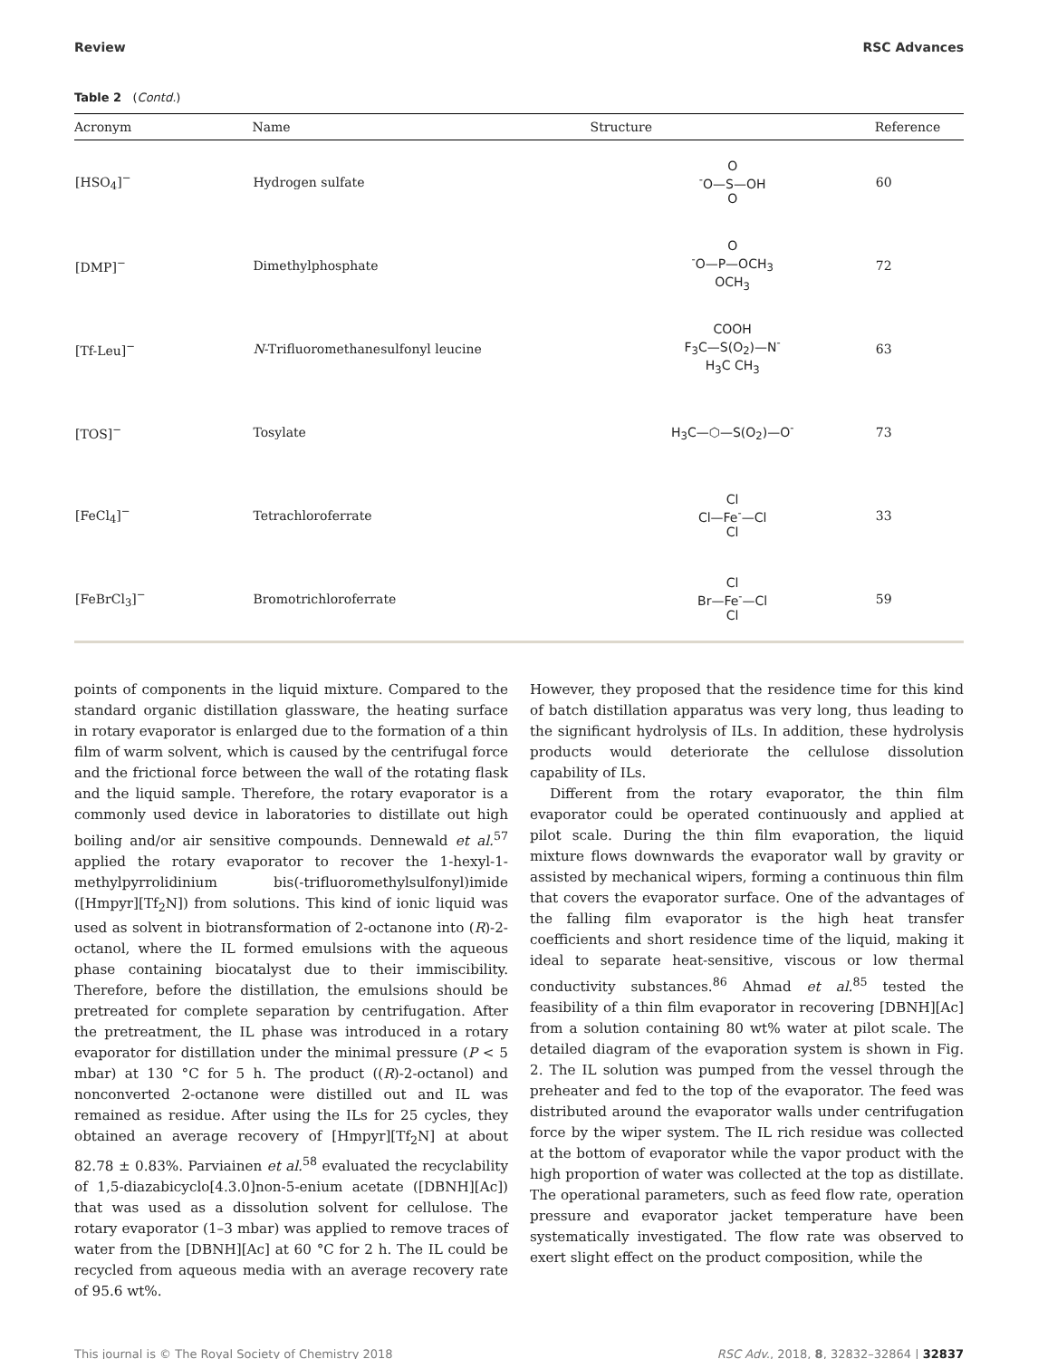Review RSC Advances
Table 2 (Contd.)
| Acronym | Name | Structure | Reference |
| --- | --- | --- | --- |
| [HSO<sub>4</sub>]<sup>−</sup> | Hydrogen sulfate | O <sup>-</sup>O—S—OH O | 60 |
| [DMP]<sup>−</sup> | Dimethylphosphate | O <sup>-</sup>O—P—OCH<sub>3</sub> OCH<sub>3</sub> | 72 |
| [Tf-Leu]<sup>−</sup> | N -Trifluoromethanesulfonyl leucine | COOH F<sub>3</sub>C—S(O<sub>2</sub>)—N<sup>-</sup> H<sub>3</sub>C CH<sub>3</sub> | 63 |
| [TOS]<sup>−</sup> | Tosylate | H<sub>3</sub>C—⬡—S(O<sub>2</sub>)—O<sup>-</sup> | 73 |
| [FeCl<sub>4</sub>]<sup>−</sup> | Tetrachloroferrate | Cl Cl—Fe<sup>-</sup>—Cl Cl | 33 |
| [FeBrCl<sub>3</sub>]<sup>−</sup> | Bromotrichloroferrate | Cl Br—Fe<sup>-</sup>—Cl Cl | 59 |
points of components in the liquid mixture. Compared to the standard organic distillation glassware, the heating surface in rotary evaporator is enlarged due to the formation of a thin film of warm solvent, which is caused by the centrifugal force and the frictional force between the wall of the rotating flask and the liquid sample. Therefore, the rotary evaporator is a commonly used device in laboratories to distillate out high boiling and/or air sensitive compounds. Dennewald et al.<sup>57</sup> applied the rotary evaporator to recover the 1-hexyl-1-methylpyrrolidinium bis(-trifluoromethylsulfonyl)imide ([Hmpyr][Tf<sub>2</sub>N]) from solutions. This kind of ionic liquid was used as solvent in biotransformation of 2-octanone into (R)-2-octanol, where the IL formed emulsions with the aqueous phase containing biocatalyst due to their immiscibility. Therefore, before the distillation, the emulsions should be pretreated for complete separation by centrifugation. After the pretreatment, the IL phase was introduced in a rotary evaporator for distillation under the minimal pressure (P < 5 mbar) at 130 °C for 5 h. The product ((R)-2-octanol) and nonconverted 2-octanone were distilled out and IL was remained as residue. After using the ILs for 25 cycles, they obtained an average recovery of [Hmpyr][Tf<sub>2</sub>N] at about 82.78 ± 0.83%. Parviainen et al.<sup>58</sup> evaluated the recyclability of 1,5-diazabicyclo[4.3.0]non-5-enium acetate ([DBNH][Ac]) that was used as a dissolution solvent for cellulose. The rotary evaporator (1–3 mbar) was applied to remove traces of water from the [DBNH][Ac] at 60 °C for 2 h. The IL could be recycled from aqueous media with an average recovery rate of 95.6 wt%.
However, they proposed that the residence time for this kind of batch distillation apparatus was very long, thus leading to the significant hydrolysis of ILs. In addition, these hydrolysis products would deteriorate the cellulose dissolution capability of ILs.
Different from the rotary evaporator, the thin film evaporator could be operated continuously and applied at pilot scale. During the thin film evaporation, the liquid mixture flows downwards the evaporator wall by gravity or assisted by mechanical wipers, forming a continuous thin film that covers the evaporator surface. One of the advantages of the falling film evaporator is the high heat transfer coefficients and short residence time of the liquid, making it ideal to separate heat-sensitive, viscous or low thermal conductivity substances.<sup>86</sup> Ahmad et al.<sup>85</sup> tested the feasibility of a thin film evaporator in recovering [DBNH][Ac] from a solution containing 80 wt% water at pilot scale. The detailed diagram of the evaporation system is shown in Fig. 2. The IL solution was pumped from the vessel through the preheater and fed to the top of the evaporator. The feed was distributed around the evaporator walls under centrifugation force by the wiper system. The IL rich residue was collected at the bottom of evaporator while the vapor product with the high proportion of water was collected at the top as distillate. The operational parameters, such as feed flow rate, operation pressure and evaporator jacket temperature have been systematically investigated. The flow rate was observed to exert slight effect on the product composition, while the
This journal is © The Royal Society of Chemistry 2018 RSC Adv., 2018, 8, 32832–32864 | 32837